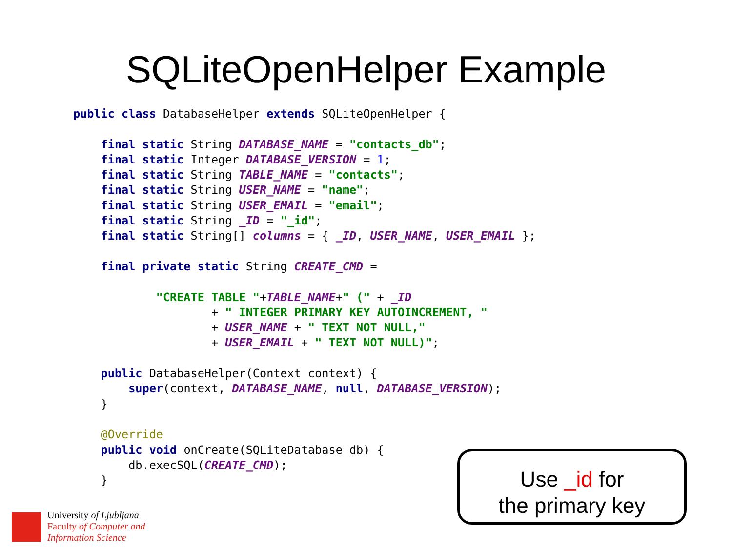SQLiteOpenHelper Example
public class DatabaseHelper extends SQLiteOpenHelper {

    final static String DATABASE_NAME = "contacts_db";
    final static Integer DATABASE_VERSION = 1;
    final static String TABLE_NAME = "contacts";
    final static String USER_NAME = "name";
    final static String USER_EMAIL = "email";
    final static String _ID = "_id";
    final static String[] columns = { _ID, USER_NAME, USER_EMAIL };

    final private static String CREATE_CMD =

            "CREATE TABLE "+TABLE_NAME+" (" + _ID
                    + " INTEGER PRIMARY KEY AUTOINCREMENT, "
                    + USER_NAME + " TEXT NOT NULL,"
                    + USER_EMAIL + " TEXT NOT NULL)";

    public DatabaseHelper(Context context) {
        super(context, DATABASE_NAME, null, DATABASE_VERSION);
    }

    @Override
    public void onCreate(SQLiteDatabase db) {
        db.execSQL(CREATE_CMD);
    }
Use _id for
the primary key
University of Ljubljana
Faculty of Computer and
Information Science